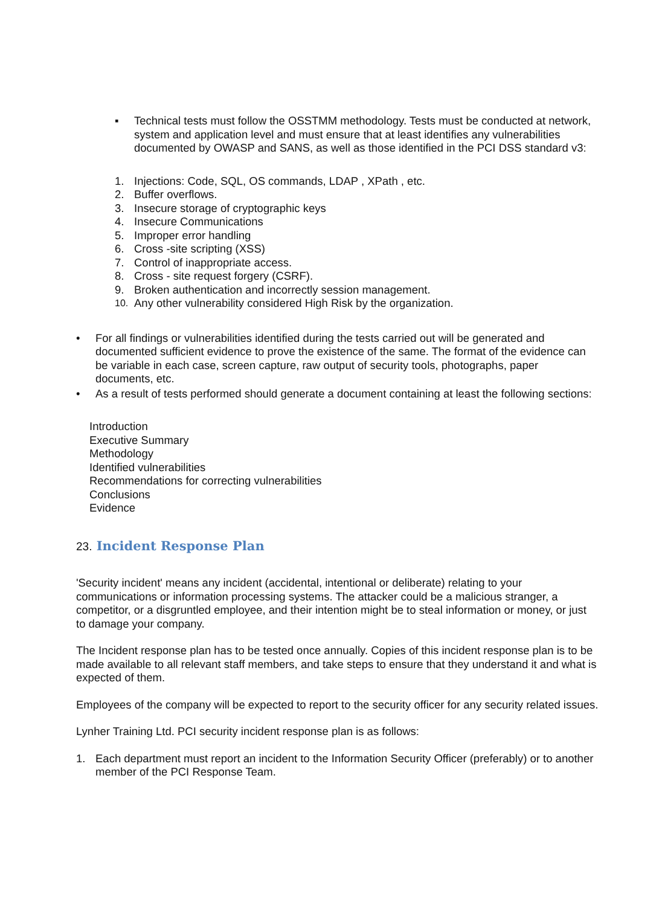▪ Technical tests must follow the OSSTMM methodology. Tests must be conducted at network, system and application level and must ensure that at least identifies any vulnerabilities documented by OWASP and SANS, as well as those identified in the PCI DSS standard v3:
1. Injections: Code, SQL, OS commands, LDAP , XPath , etc.
2. Buffer overflows.
3. Insecure storage of cryptographic keys
4. Insecure Communications
5. Improper error handling
6. Cross -site scripting (XSS)
7. Control of inappropriate access.
8. Cross - site request forgery (CSRF).
9. Broken authentication and incorrectly session management.
10. Any other vulnerability considered High Risk by the organization.
• For all findings or vulnerabilities identified during the tests carried out will be generated and documented sufficient evidence to prove the existence of the same. The format of the evidence can be variable in each case, screen capture, raw output of security tools, photographs, paper documents, etc.
• As a result of tests performed should generate a document containing at least the following sections:
Introduction
Executive Summary
Methodology
Identified vulnerabilities
Recommendations for correcting vulnerabilities
Conclusions
Evidence
23. Incident Response Plan
'Security incident' means any incident (accidental, intentional or deliberate) relating to your communications or information processing systems. The attacker could be a malicious stranger, a competitor, or a disgruntled employee, and their intention might be to steal information or money, or just to damage your company.
The Incident response plan has to be tested once annually. Copies of this incident response plan is to be made available to all relevant staff members, and take steps to ensure that they understand it and what is expected of them.
Employees of the company will be expected to report to the security officer for any security related issues.
Lynher Training Ltd. PCI security incident response plan is as follows:
1. Each department must report an incident to the Information Security Officer (preferably) or to another member of the PCI Response Team.